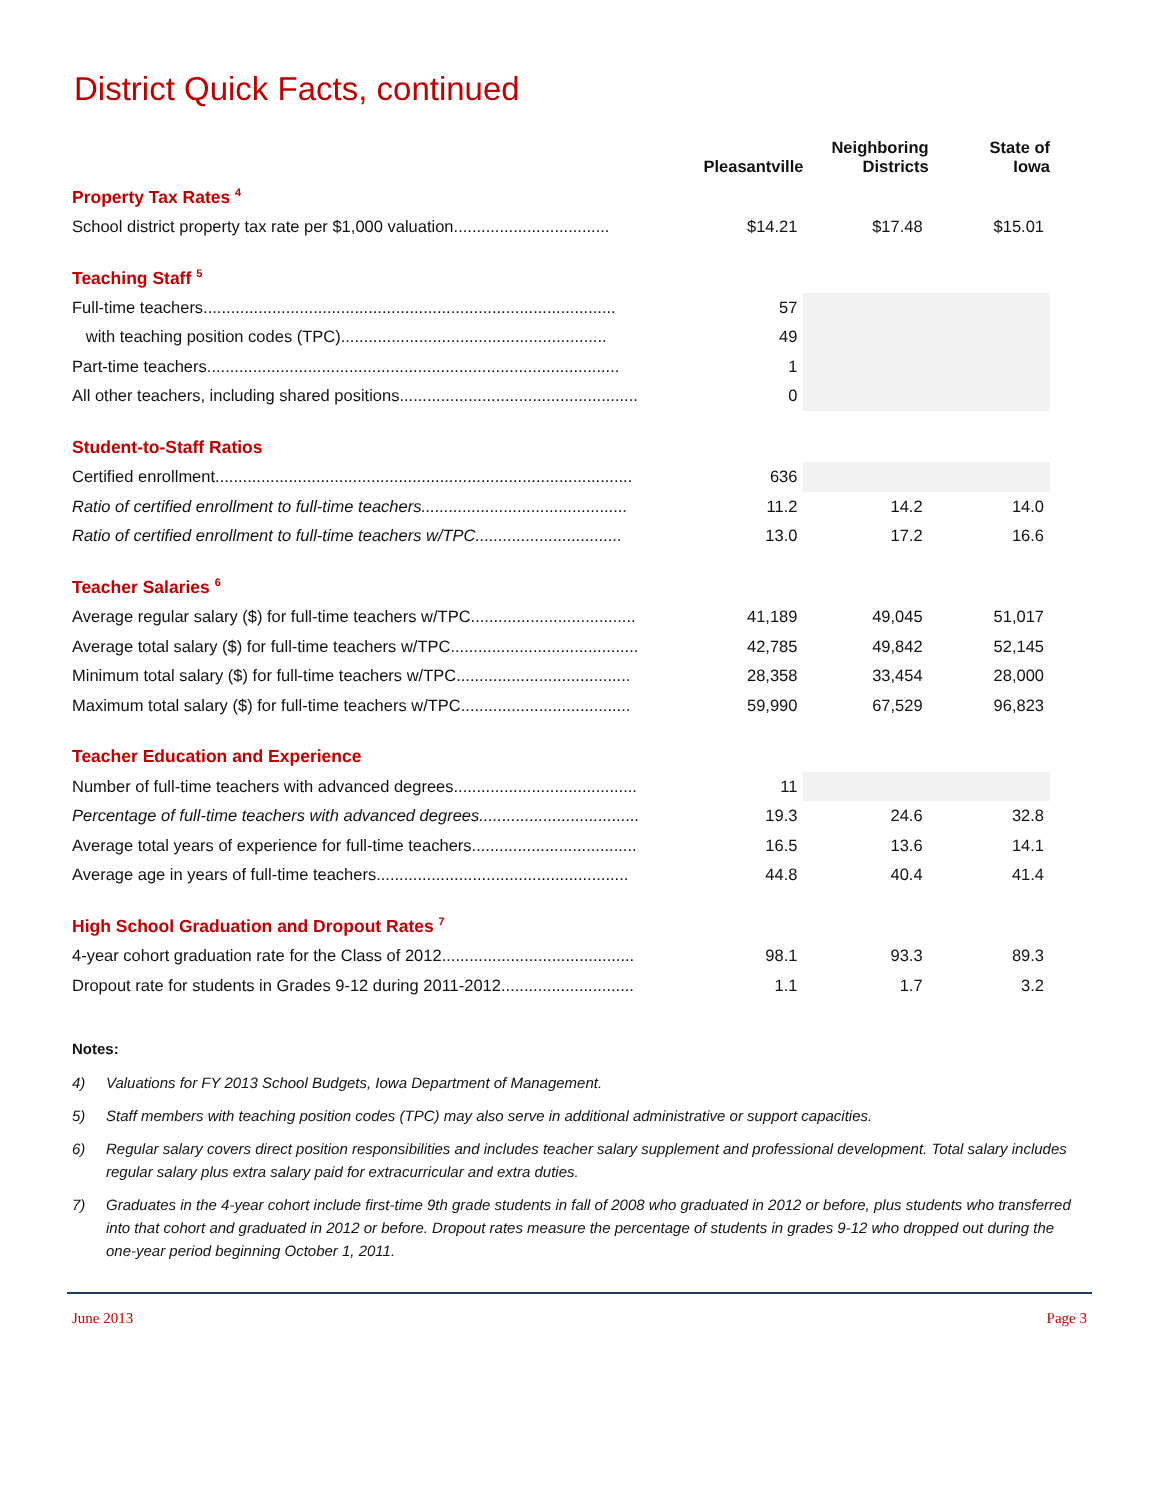District Quick Facts, continued
| | Pleasantville | Neighboring Districts | State of Iowa |
| --- | --- | --- | --- |
| Property Tax Rates <sup>4</sup> | | | |
| School district property tax rate per $1,000 valuation.................................. | $14.21 | $17.48 | $15.01 |
| Teaching Staff <sup>5</sup> | | | |
| Full-time teachers.......................................................................................... | 57 | | |
| with teaching position codes (TPC).......................................................... | 49 | | |
| Part-time teachers.......................................................................................... | 1 | | |
| All other teachers, including shared positions.................................................... | 0 | | |
| Student-to-Staff Ratios | | | |
| Certified enrollment........................................................................................... | 636 | | |
| Ratio of certified enrollment to full-time teachers............................................. | 11.2 | 14.2 | 14.0 |
| Ratio of certified enrollment to full-time teachers w/TPC................................ | 13.0 | 17.2 | 16.6 |
| Teacher Salaries <sup>6</sup> | | | |
| Average regular salary ($) for full-time teachers w/TPC.................................... | 41,189 | 49,045 | 51,017 |
| Average total salary ($) for full-time teachers w/TPC......................................... | 42,785 | 49,842 | 52,145 |
| Minimum total salary ($) for full-time teachers w/TPC...................................... | 28,358 | 33,454 | 28,000 |
| Maximum total salary ($) for full-time teachers w/TPC..................................... | 59,990 | 67,529 | 96,823 |
| Teacher Education and Experience | | | |
| Number of full-time teachers with advanced degrees........................................ | 11 | | |
| Percentage of full-time teachers with advanced degrees................................... | 19.3 | 24.6 | 32.8 |
| Average total years of experience for full-time teachers.................................... | 16.5 | 13.6 | 14.1 |
| Average age in years of full-time teachers....................................................... | 44.8 | 40.4 | 41.4 |
| High School Graduation and Dropout Rates <sup>7</sup> | | | |
| 4-year cohort graduation rate for the Class of 2012.......................................... | 98.1 | 93.3 | 89.3 |
| Dropout rate for students in Grades 9-12 during 2011-2012............................. | 1.1 | 1.7 | 3.2 |
Notes:
4) Valuations for FY 2013 School Budgets, Iowa Department of Management.
5) Staff members with teaching position codes (TPC) may also serve in additional administrative or support capacities.
6) Regular salary covers direct position responsibilities and includes teacher salary supplement and professional development. Total salary includes regular salary plus extra salary paid for extracurricular and extra duties.
7) Graduates in the 4-year cohort include first-time 9th grade students in fall of 2008 who graduated in 2012 or before, plus students who transferred into that cohort and graduated in 2012 or before. Dropout rates measure the percentage of students in grades 9-12 who dropped out during the one-year period beginning October 1, 2011.
June 2013 Page 3